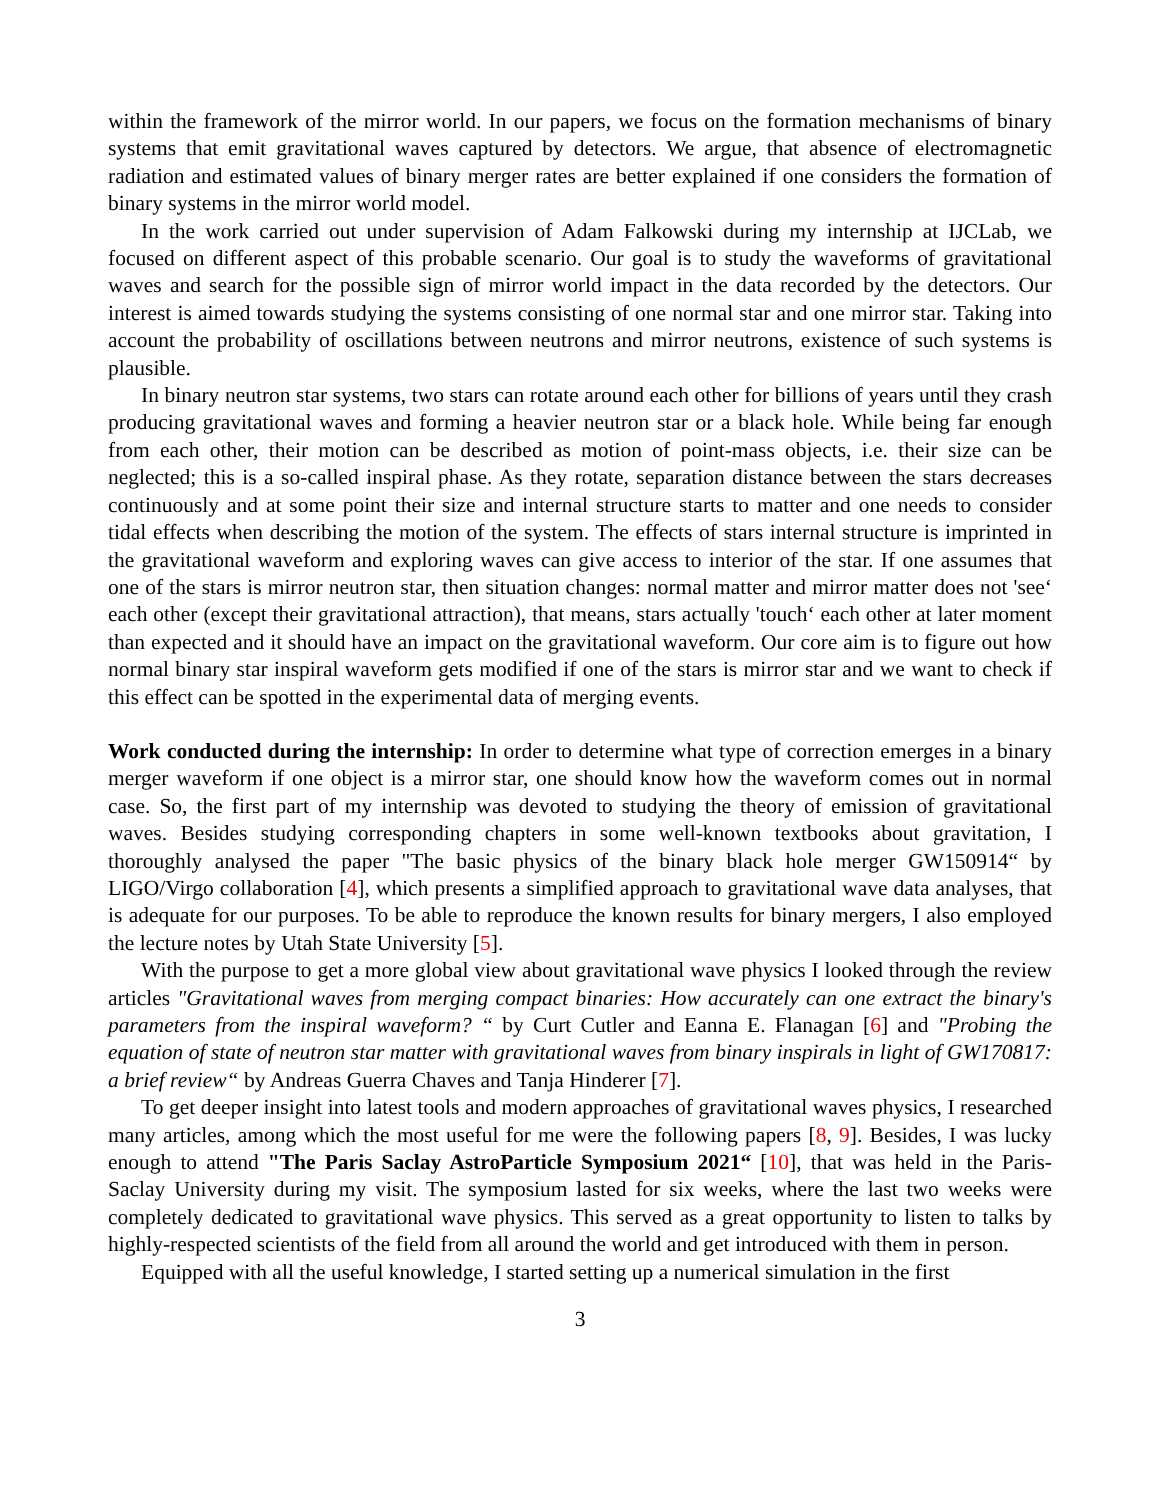within the framework of the mirror world. In our papers, we focus on the formation mechanisms of binary systems that emit gravitational waves captured by detectors. We argue, that absence of electromagnetic radiation and estimated values of binary merger rates are better explained if one considers the formation of binary systems in the mirror world model.
In the work carried out under supervision of Adam Falkowski during my internship at IJCLab, we focused on different aspect of this probable scenario. Our goal is to study the waveforms of gravitational waves and search for the possible sign of mirror world impact in the data recorded by the detectors. Our interest is aimed towards studying the systems consisting of one normal star and one mirror star. Taking into account the probability of oscillations between neutrons and mirror neutrons, existence of such systems is plausible.
In binary neutron star systems, two stars can rotate around each other for billions of years until they crash producing gravitational waves and forming a heavier neutron star or a black hole. While being far enough from each other, their motion can be described as motion of point-mass objects, i.e. their size can be neglected; this is a so-called inspiral phase. As they rotate, separation distance between the stars decreases continuously and at some point their size and internal structure starts to matter and one needs to consider tidal effects when describing the motion of the system. The effects of stars internal structure is imprinted in the gravitational waveform and exploring waves can give access to interior of the star. If one assumes that one of the stars is mirror neutron star, then situation changes: normal matter and mirror matter does not 'see‘ each other (except their gravitational attraction), that means, stars actually 'touch‘ each other at later moment than expected and it should have an impact on the gravitational waveform. Our core aim is to figure out how normal binary star inspiral waveform gets modified if one of the stars is mirror star and we want to check if this effect can be spotted in the experimental data of merging events.
Work conducted during the internship: In order to determine what type of correction emerges in a binary merger waveform if one object is a mirror star, one should know how the waveform comes out in normal case. So, the first part of my internship was devoted to studying the theory of emission of gravitational waves. Besides studying corresponding chapters in some well-known textbooks about gravitation, I thoroughly analysed the paper "The basic physics of the binary black hole merger GW150914“ by LIGO/Virgo collaboration [4], which presents a simplified approach to gravitational wave data analyses, that is adequate for our purposes. To be able to reproduce the known results for binary mergers, I also employed the lecture notes by Utah State University [5].
With the purpose to get a more global view about gravitational wave physics I looked through the review articles "Gravitational waves from merging compact binaries: How accurately can one extract the binary's parameters from the inspiral waveform? “ by Curt Cutler and Eanna E. Flanagan [6] and "Probing the equation of state of neutron star matter with gravitational waves from binary inspirals in light of GW170817: a brief review“ by Andreas Guerra Chaves and Tanja Hinderer [7].
To get deeper insight into latest tools and modern approaches of gravitational waves physics, I researched many articles, among which the most useful for me were the following papers [8, 9]. Besides, I was lucky enough to attend "The Paris Saclay AstroParticle Symposium 2021“ [10], that was held in the Paris-Saclay University during my visit. The symposium lasted for six weeks, where the last two weeks were completely dedicated to gravitational wave physics. This served as a great opportunity to listen to talks by highly-respected scientists of the field from all around the world and get introduced with them in person.
Equipped with all the useful knowledge, I started setting up a numerical simulation in the first
3